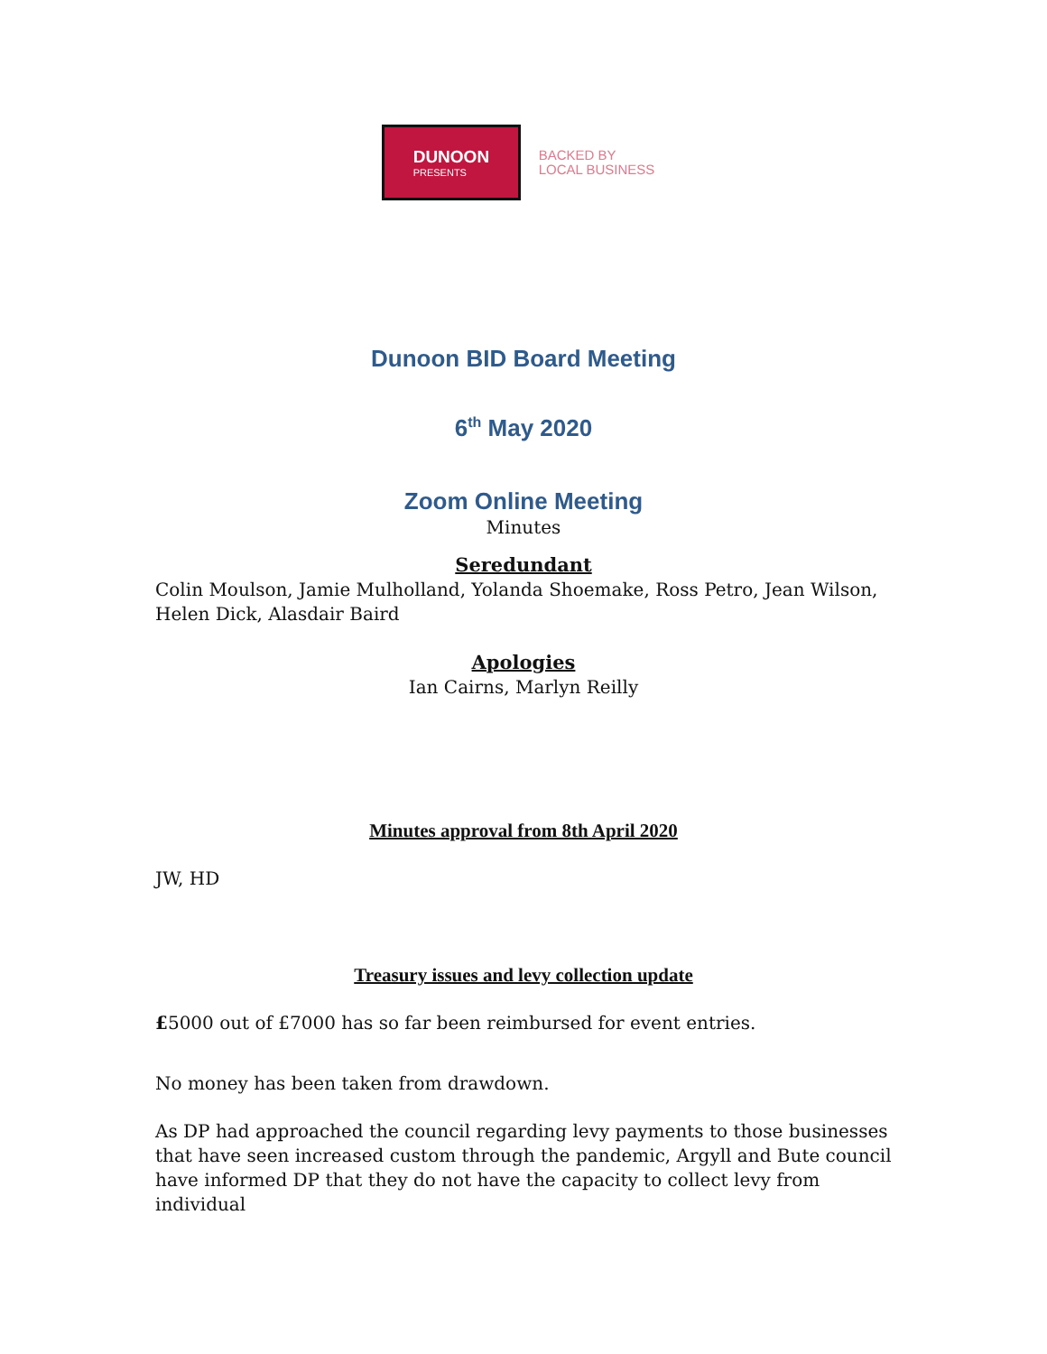DUNOON
PRESENTS
BACKED BY
LOCAL BUSINESS
Dunoon BID Board Meeting
6<sup>th</sup> May 2020
Zoom Online Meeting
Minutes
Seredundant
Colin Moulson, Jamie Mulholland, Yolanda Shoemake, Ross Petro, Jean Wilson, Helen Dick, Alasdair Baird
Apologies
Ian Cairns, Marlyn Reilly
Minutes approval from 8th April 2020
JW, HD
Treasury issues and levy collection update
£5000 out of £7000 has so far been reimbursed for event entries.
No money has been taken from drawdown.
As DP had approached the council regarding levy payments to those businesses that have seen increased custom through the pandemic, Argyll and Bute council have informed DP that they do not have the capacity to collect levy from individual